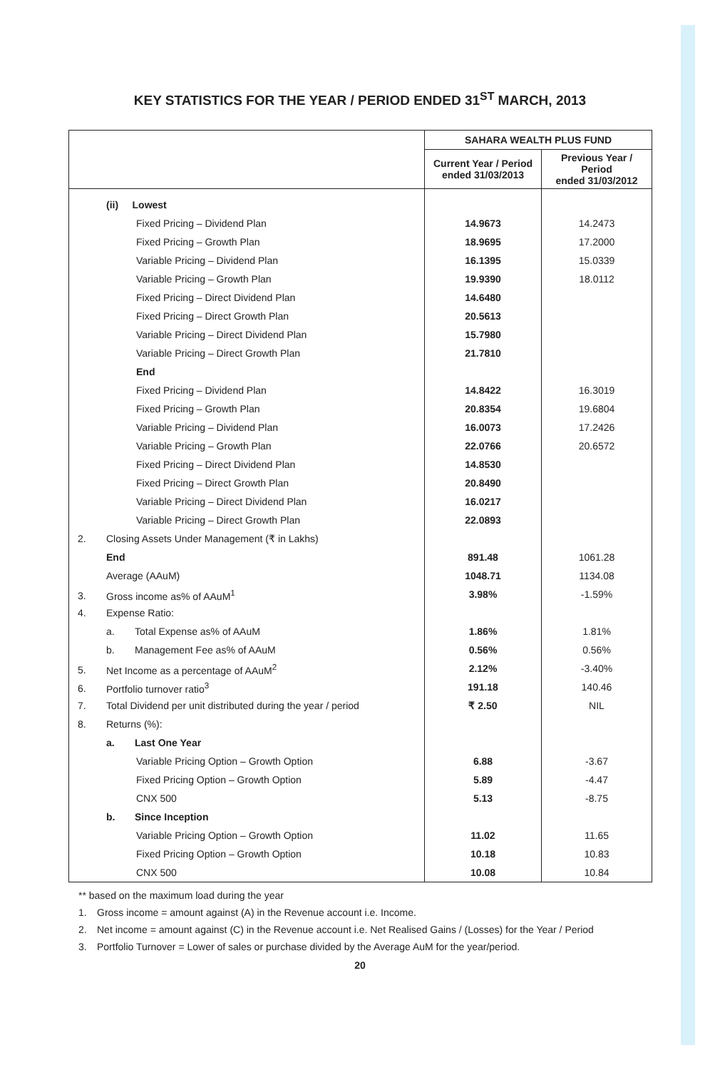KEY STATISTICS FOR THE YEAR / PERIOD ENDED 31<sup>ST</sup> MARCH, 2013
| | SAHARA WEALTH PLUS FUND | |
| --- | --- | --- |
| | Current Year / Period ended 31/03/2013 | Previous Year / Period ended 31/03/2012 |
| (ii) Lowest | | |
| Fixed Pricing – Dividend Plan | 14.9673 | 14.2473 |
| Fixed Pricing – Growth Plan | 18.9695 | 17.2000 |
| Variable Pricing – Dividend Plan | 16.1395 | 15.0339 |
| Variable Pricing – Growth Plan | 19.9390 | 18.0112 |
| Fixed Pricing – Direct Dividend Plan | 14.6480 | |
| Fixed Pricing – Direct Growth Plan | 20.5613 | |
| Variable Pricing – Direct Dividend Plan | 15.7980 | |
| Variable Pricing – Direct Growth Plan | 21.7810 | |
| End | | |
| Fixed Pricing – Dividend Plan | 14.8422 | 16.3019 |
| Fixed Pricing – Growth Plan | 20.8354 | 19.6804 |
| Variable Pricing – Dividend Plan | 16.0073 | 17.2426 |
| Variable Pricing – Growth Plan | 22.0766 | 20.6572 |
| Fixed Pricing – Direct Dividend Plan | 14.8530 | |
| Fixed Pricing – Direct Growth Plan | 20.8490 | |
| Variable Pricing – Direct Dividend Plan | 16.0217 | |
| Variable Pricing – Direct Growth Plan | 22.0893 | |
| 2. Closing Assets Under Management (₹ in Lakhs) | | |
| End | 891.48 | 1061.28 |
| Average (AAuM) | 1048.71 | 1134.08 |
| 3. Gross income as% of AAuM<sup>1</sup> | 3.98% | -1.59% |
| 4. Expense Ratio: | | |
| a. Total Expense as% of AAuM | 1.86% | 1.81% |
| b. Management Fee as% of AAuM | 0.56% | 0.56% |
| 5. Net Income as a percentage of AAuM<sup>2</sup> | 2.12% | -3.40% |
| 6. Portfolio turnover ratio<sup>3</sup> | 191.18 | 140.46 |
| 7. Total Dividend per unit distributed during the year / period | ₹ 2.50 | NIL |
| 8. Returns (%): | | |
| a. Last One Year | | |
| Variable Pricing Option – Growth Option | 6.88 | -3.67 |
| Fixed Pricing Option – Growth Option | 5.89 | -4.47 |
| CNX 500 | 5.13 | -8.75 |
| b. Since Inception | | |
| Variable Pricing Option – Growth Option | 11.02 | 11.65 |
| Fixed Pricing Option – Growth Option | 10.18 | 10.83 |
| CNX 500 | 10.08 | 10.84 |
** based on the maximum load during the year
1. Gross income = amount against (A) in the Revenue account i.e. Income.
2. Net income = amount against (C) in the Revenue account i.e. Net Realised Gains / (Losses) for the Year / Period
3. Portfolio Turnover = Lower of sales or purchase divided by the Average AuM for the year/period.
20